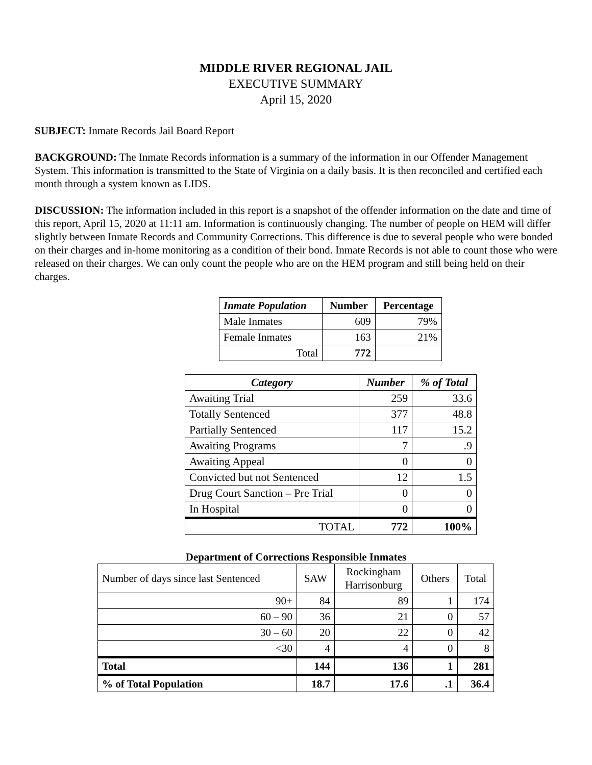MIDDLE RIVER REGIONAL JAIL
EXECUTIVE SUMMARY
April 15, 2020
SUBJECT: Inmate Records Jail Board Report
BACKGROUND: The Inmate Records information is a summary of the information in our Offender Management System. This information is transmitted to the State of Virginia on a daily basis. It is then reconciled and certified each month through a system known as LIDS.
DISCUSSION: The information included in this report is a snapshot of the offender information on the date and time of this report, April 15, 2020 at 11:11 am. Information is continuously changing. The number of people on HEM will differ slightly between Inmate Records and Community Corrections. This difference is due to several people who were bonded on their charges and in-home monitoring as a condition of their bond. Inmate Records is not able to count those who were released on their charges. We can only count the people who are on the HEM program and still being held on their charges.
| Inmate Population | Number | Percentage |
| --- | --- | --- |
| Male Inmates | 609 | 79% |
| Female Inmates | 163 | 21% |
| Total | 772 | |
| Category | Number | % of Total |
| --- | --- | --- |
| Awaiting Trial | 259 | 33.6 |
| Totally Sentenced | 377 | 48.8 |
| Partially Sentenced | 117 | 15.2 |
| Awaiting Programs | 7 | .9 |
| Awaiting Appeal | 0 | 0 |
| Convicted but not Sentenced | 12 | 1.5 |
| Drug Court Sanction – Pre Trial | 0 | 0 |
| In Hospital | 0 | 0 |
| TOTAL | 772 | 100% |
Department of Corrections Responsible Inmates
| Number of days since last Sentenced | SAW | Rockingham Harrisonburg | Others | Total |
| 90+ | 84 | 89 | 1 | 174 |
| 60 – 90 | 36 | 21 | 0 | 57 |
| 30 – 60 | 20 | 22 | 0 | 42 |
| <30 | 4 | 4 | 0 | 8 |
| Total | 144 | 136 | 1 | 281 |
| % of Total Population | 18.7 | 17.6 | .1 | 36.4 |